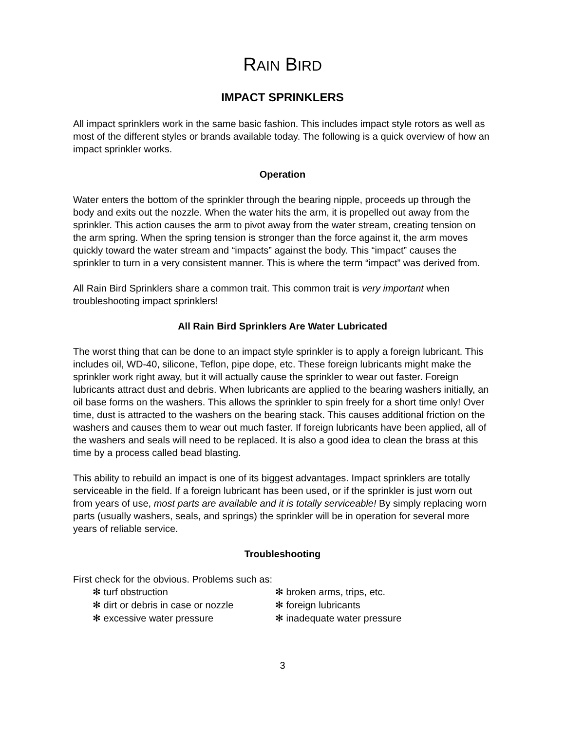RAIN BIRD
IMPACT SPRINKLERS
All impact sprinklers work in the same basic fashion. This includes impact style rotors as well as most of the different styles or brands available today. The following is a quick overview of how an impact sprinkler works.
Operation
Water enters the bottom of the sprinkler through the bearing nipple, proceeds up through the body and exits out the nozzle. When the water hits the arm, it is propelled out away from the sprinkler. This action causes the arm to pivot away from the water stream, creating tension on the arm spring. When the spring tension is stronger than the force against it, the arm moves quickly toward the water stream and “impacts” against the body. This “impact” causes the sprinkler to turn in a very consistent manner. This is where the term “impact” was derived from.
All Rain Bird Sprinklers share a common trait. This common trait is very important when troubleshooting impact sprinklers!
All Rain Bird Sprinklers Are Water Lubricated
The worst thing that can be done to an impact style sprinkler is to apply a foreign lubricant. This includes oil, WD-40, silicone, Teflon, pipe dope, etc. These foreign lubricants might make the sprinkler work right away, but it will actually cause the sprinkler to wear out faster. Foreign lubricants attract dust and debris. When lubricants are applied to the bearing washers initially, an oil base forms on the washers. This allows the sprinkler to spin freely for a short time only! Over time, dust is attracted to the washers on the bearing stack. This causes additional friction on the washers and causes them to wear out much faster. If foreign lubricants have been applied, all of the washers and seals will need to be replaced. It is also a good idea to clean the brass at this time by a process called bead blasting.
This ability to rebuild an impact is one of its biggest advantages. Impact sprinklers are totally serviceable in the field. If a foreign lubricant has been used, or if the sprinkler is just worn out from years of use, most parts are available and it is totally serviceable! By simply replacing worn parts (usually washers, seals, and springs) the sprinkler will be in operation for several more years of reliable service.
Troubleshooting
First check for the obvious. Problems such as:
✻ turf obstruction
✻ broken arms, trips, etc.
✻ dirt or debris in case or nozzle
✻ foreign lubricants
✻ excessive water pressure
✻ inadequate water pressure
3